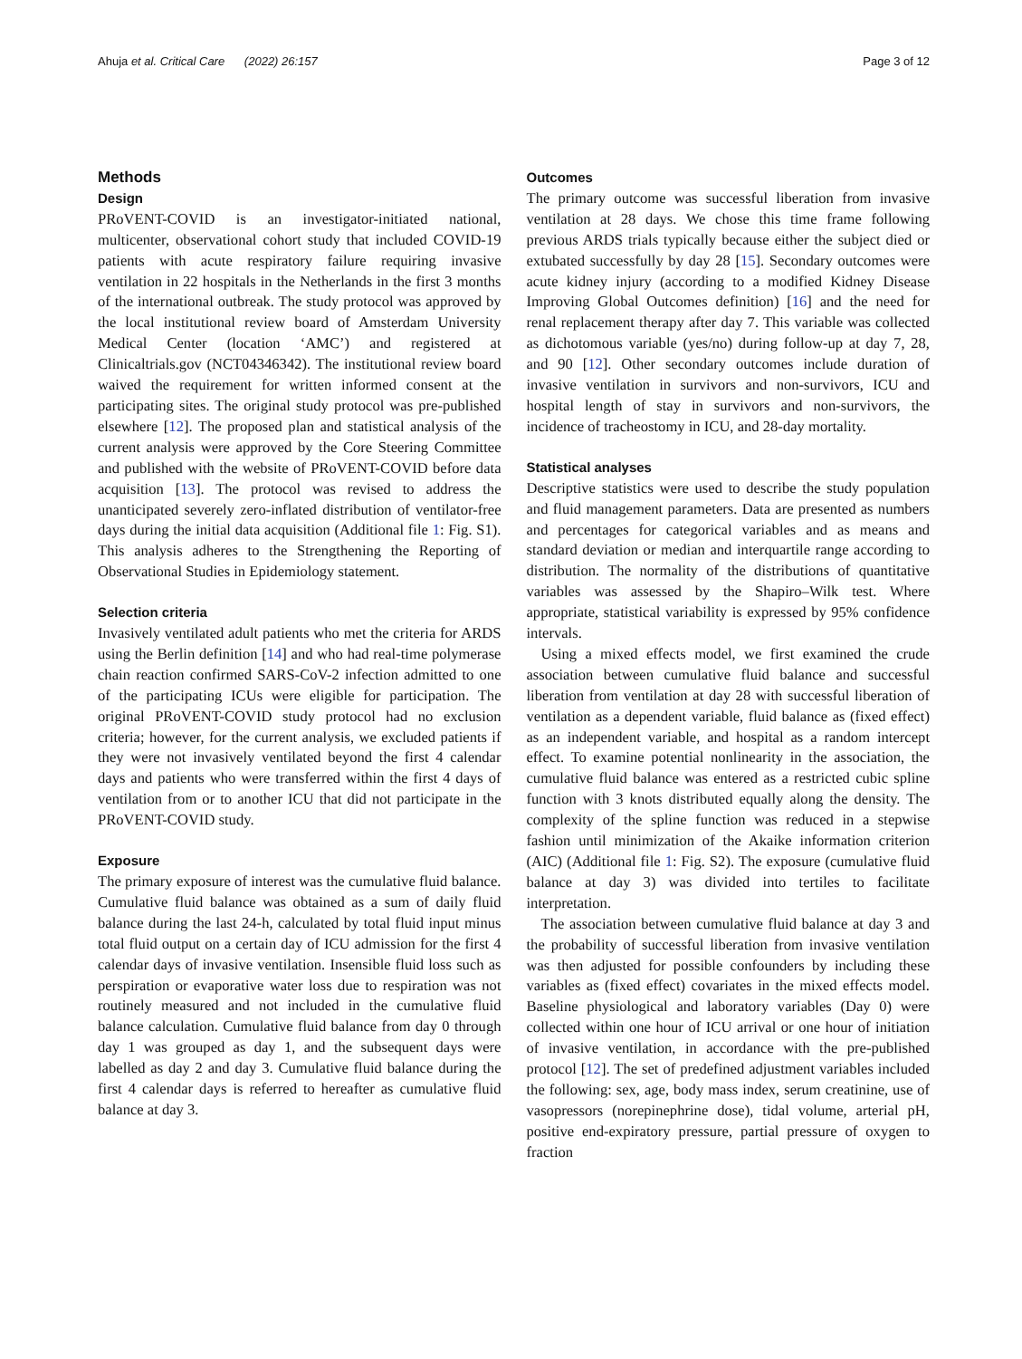Ahuja et al. Critical Care (2022) 26:157 Page 3 of 12
Methods
Design
PRoVENT-COVID is an investigator-initiated national, multicenter, observational cohort study that included COVID-19 patients with acute respiratory failure requiring invasive ventilation in 22 hospitals in the Netherlands in the first 3 months of the international outbreak. The study protocol was approved by the local institutional review board of Amsterdam University Medical Center (location ‘AMC’) and registered at Clinicaltrials.gov (NCT04346342). The institutional review board waived the requirement for written informed consent at the participating sites. The original study protocol was pre-published elsewhere [12]. The proposed plan and statistical analysis of the current analysis were approved by the Core Steering Committee and published with the website of PRoVENT-COVID before data acquisition [13]. The protocol was revised to address the unanticipated severely zero-inflated distribution of ventilator-free days during the initial data acquisition (Additional file 1: Fig. S1). This analysis adheres to the Strengthening the Reporting of Observational Studies in Epidemiology statement.
Selection criteria
Invasively ventilated adult patients who met the criteria for ARDS using the Berlin definition [14] and who had real-time polymerase chain reaction confirmed SARS-CoV-2 infection admitted to one of the participating ICUs were eligible for participation. The original PRoVENT-COVID study protocol had no exclusion criteria; however, for the current analysis, we excluded patients if they were not invasively ventilated beyond the first 4 calendar days and patients who were transferred within the first 4 days of ventilation from or to another ICU that did not participate in the PRoVENT-COVID study.
Exposure
The primary exposure of interest was the cumulative fluid balance. Cumulative fluid balance was obtained as a sum of daily fluid balance during the last 24-h, calculated by total fluid input minus total fluid output on a certain day of ICU admission for the first 4 calendar days of invasive ventilation. Insensible fluid loss such as perspiration or evaporative water loss due to respiration was not routinely measured and not included in the cumulative fluid balance calculation. Cumulative fluid balance from day 0 through day 1 was grouped as day 1, and the subsequent days were labelled as day 2 and day 3. Cumulative fluid balance during the first 4 calendar days is referred to hereafter as cumulative fluid balance at day 3.
Outcomes
The primary outcome was successful liberation from invasive ventilation at 28 days. We chose this time frame following previous ARDS trials typically because either the subject died or extubated successfully by day 28 [15]. Secondary outcomes were acute kidney injury (according to a modified Kidney Disease Improving Global Outcomes definition) [16] and the need for renal replacement therapy after day 7. This variable was collected as dichotomous variable (yes/no) during follow-up at day 7, 28, and 90 [12]. Other secondary outcomes include duration of invasive ventilation in survivors and non-survivors, ICU and hospital length of stay in survivors and non-survivors, the incidence of tracheostomy in ICU, and 28-day mortality.
Statistical analyses
Descriptive statistics were used to describe the study population and fluid management parameters. Data are presented as numbers and percentages for categorical variables and as means and standard deviation or median and interquartile range according to distribution. The normality of the distributions of quantitative variables was assessed by the Shapiro–Wilk test. Where appropriate, statistical variability is expressed by 95% confidence intervals.
Using a mixed effects model, we first examined the crude association between cumulative fluid balance and successful liberation from ventilation at day 28 with successful liberation of ventilation as a dependent variable, fluid balance as (fixed effect) as an independent variable, and hospital as a random intercept effect. To examine potential nonlinearity in the association, the cumulative fluid balance was entered as a restricted cubic spline function with 3 knots distributed equally along the density. The complexity of the spline function was reduced in a stepwise fashion until minimization of the Akaike information criterion (AIC) (Additional file 1: Fig. S2). The exposure (cumulative fluid balance at day 3) was divided into tertiles to facilitate interpretation.
The association between cumulative fluid balance at day 3 and the probability of successful liberation from invasive ventilation was then adjusted for possible confounders by including these variables as (fixed effect) covariates in the mixed effects model. Baseline physiological and laboratory variables (Day 0) were collected within one hour of ICU arrival or one hour of initiation of invasive ventilation, in accordance with the pre-published protocol [12]. The set of predefined adjustment variables included the following: sex, age, body mass index, serum creatinine, use of vasopressors (norepinephrine dose), tidal volume, arterial pH, positive end-expiratory pressure, partial pressure of oxygen to fraction